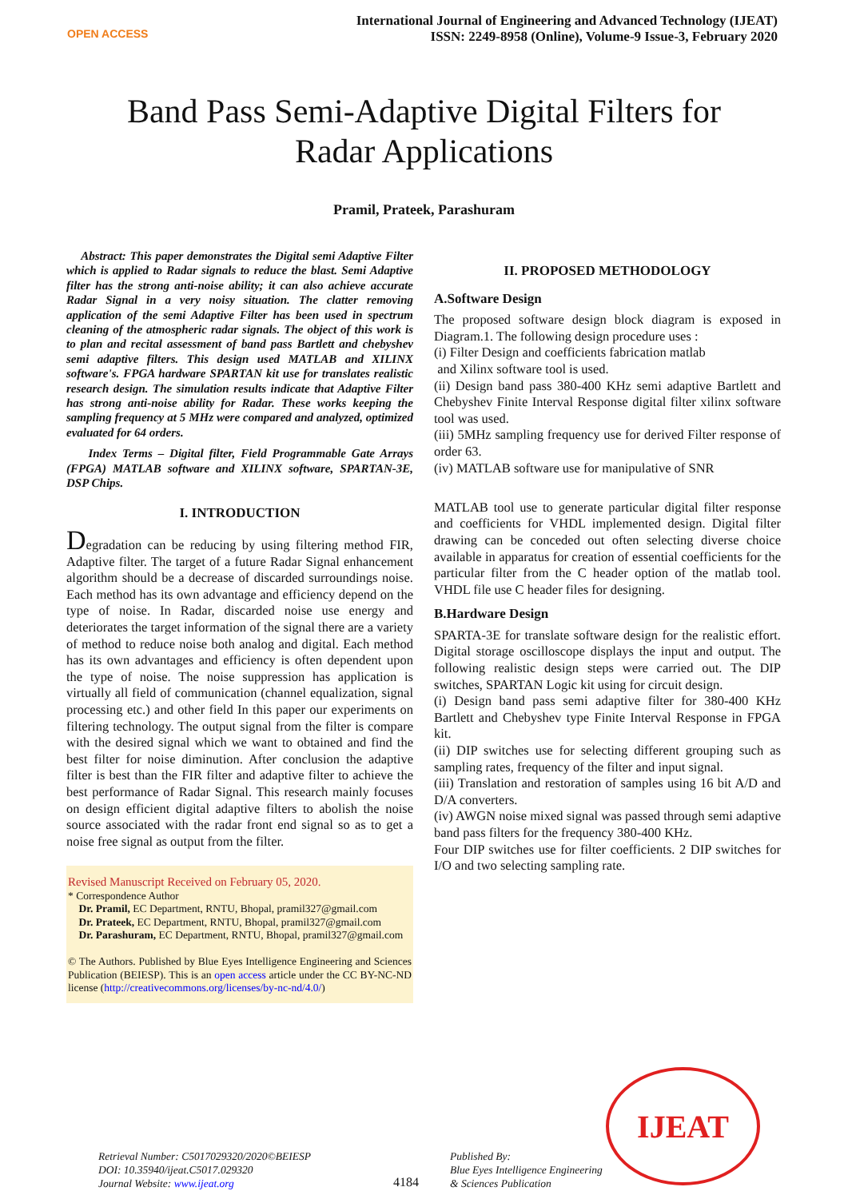OPEN ACCESS
International Journal of Engineering and Advanced Technology (IJEAT)
ISSN: 2249-8958 (Online), Volume-9 Issue-3, February 2020
Band Pass Semi-Adaptive Digital Filters for
Radar Applications
Pramil, Prateek, Parashuram
Abstract: This paper demonstrates the Digital semi Adaptive Filter which is applied to Radar signals to reduce the blast. Semi Adaptive filter has the strong anti-noise ability; it can also achieve accurate Radar Signal in a very noisy situation. The clatter removing application of the semi Adaptive Filter has been used in spectrum cleaning of the atmospheric radar signals. The object of this work is to plan and recital assessment of band pass Bartlett and chebyshev semi adaptive filters. This design used MATLAB and XILINX software's. FPGA hardware SPARTAN kit use for translates realistic research design. The simulation results indicate that Adaptive Filter has strong anti-noise ability for Radar. These works keeping the sampling frequency at 5 MHz were compared and analyzed, optimized evaluated for 64 orders.
Index Terms – Digital filter, Field Programmable Gate Arrays (FPGA) MATLAB software and XILINX software, SPARTAN-3E, DSP Chips.
I. INTRODUCTION
Degradation can be reducing by using filtering method FIR, Adaptive filter. The target of a future Radar Signal enhancement algorithm should be a decrease of discarded surroundings noise. Each method has its own advantage and efficiency depend on the type of noise. In Radar, discarded noise use energy and deteriorates the target information of the signal there are a variety of method to reduce noise both analog and digital. Each method has its own advantages and efficiency is often dependent upon the type of noise. The noise suppression has application is virtually all field of communication (channel equalization, signal processing etc.) and other field In this paper our experiments on filtering technology. The output signal from the filter is compare with the desired signal which we want to obtained and find the best filter for noise diminution. After conclusion the adaptive filter is best than the FIR filter and adaptive filter to achieve the best performance of Radar Signal. This research mainly focuses on design efficient digital adaptive filters to abolish the noise source associated with the radar front end signal so as to get a noise free signal as output from the filter.
Revised Manuscript Received on February 05, 2020.
* Correspondence Author
Dr. Pramil, EC Department, RNTU, Bhopal, pramil327@gmail.com
Dr. Prateek, EC Department, RNTU, Bhopal, pramil327@gmail.com
Dr. Parashuram, EC Department, RNTU, Bhopal, pramil327@gmail.com
© The Authors. Published by Blue Eyes Intelligence Engineering and Sciences Publication (BEIESP). This is an open access article under the CC BY-NC-ND license (http://creativecommons.org/licenses/by-nc-nd/4.0/)
II. PROPOSED METHODOLOGY
A.Software Design
The proposed software design block diagram is exposed in Diagram.1. The following design procedure uses :
(i) Filter Design and coefficients fabrication matlab
and Xilinx software tool is used.
(ii) Design band pass 380-400 KHz semi adaptive Bartlett and Chebyshev Finite Interval Response digital filter xilinx software tool was used.
(iii) 5MHz sampling frequency use for derived Filter response of order 63.
(iv) MATLAB software use for manipulative of SNR
MATLAB tool use to generate particular digital filter response and coefficients for VHDL implemented design. Digital filter drawing can be conceded out often selecting diverse choice available in apparatus for creation of essential coefficients for the particular filter from the C header option of the matlab tool. VHDL file use C header files for designing.
B.Hardware Design
SPARTA-3E for translate software design for the realistic effort. Digital storage oscilloscope displays the input and output. The following realistic design steps were carried out. The DIP switches, SPARTAN Logic kit using for circuit design.
(i) Design band pass semi adaptive filter for 380-400 KHz Bartlett and Chebyshev type Finite Interval Response in FPGA kit.
(ii) DIP switches use for selecting different grouping such as sampling rates, frequency of the filter and input signal.
(iii) Translation and restoration of samples using 16 bit A/D and D/A converters.
(iv) AWGN noise mixed signal was passed through semi adaptive band pass filters for the frequency 380-400 KHz.
Four DIP switches use for filter coefficients. 2 DIP switches for I/O and two selecting sampling rate.
IJEAT
Retrieval Number: C5017029320/2020©BEIESP
DOI: 10.35940/ijeat.C5017.029320
Journal Website: www.ijeat.org
4184
Published By:
Blue Eyes Intelligence Engineering
& Sciences Publication